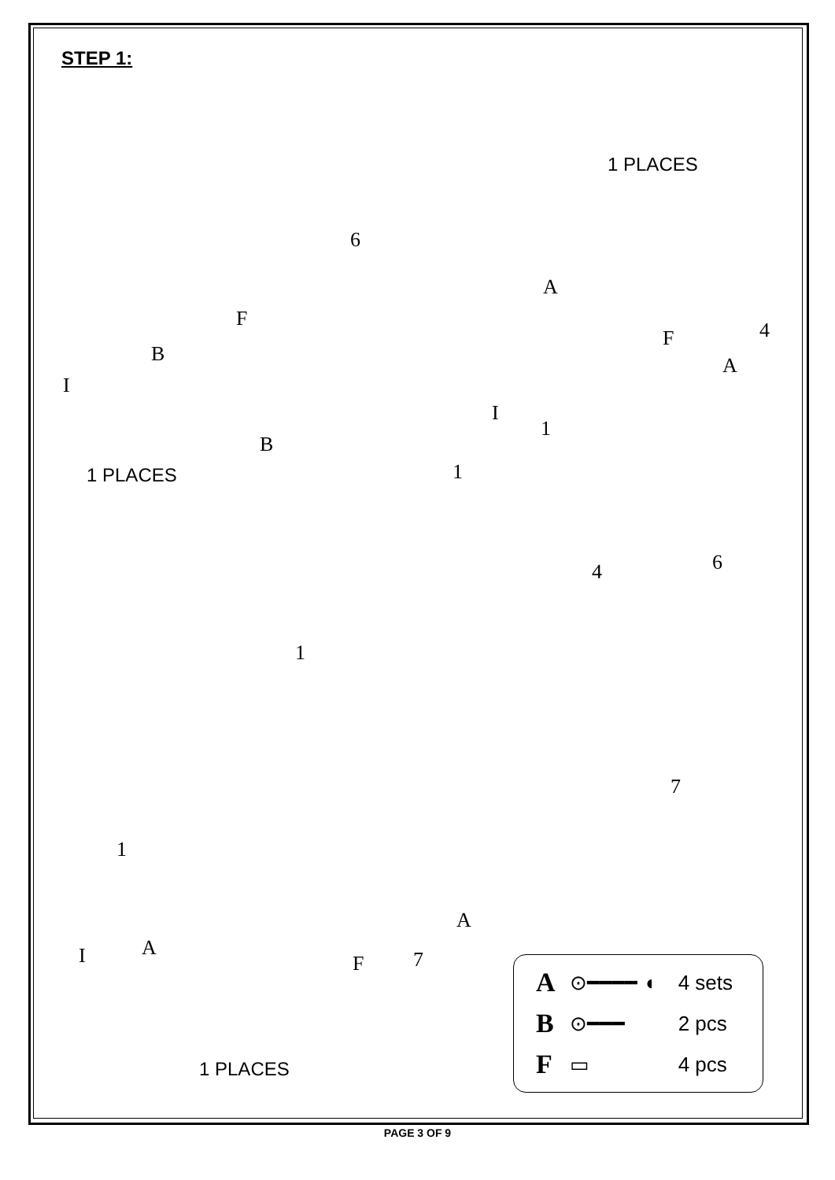STEP 1:
1 PLACES
6
A
F
B
I
F 4
A
I
1
B
1 PLACES 1
6
4
1
7
1
A
I A
F 7
1 PLACES
| A | ⊙━━━━ ◖ | 4 sets |
| B | ⊙━━━ | 2 pcs |
| F | ▭ | 4 pcs |
PAGE 3 OF 9